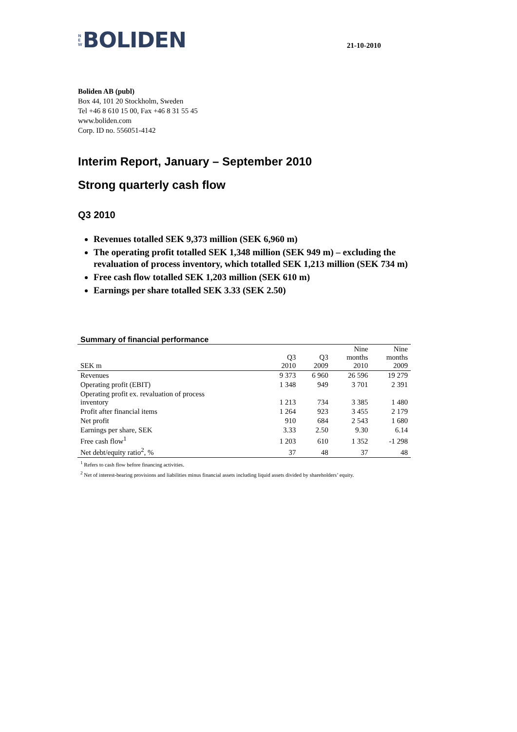N
E
W
BOLIDEN
21-10-2010
Boliden AB (publ)
Box 44, 101 20 Stockholm, Sweden
Tel +46 8 610 15 00, Fax +46 8 31 55 45
www.boliden.com
Corp. ID no. 556051-4142
Interim Report, January – September 2010
Strong quarterly cash flow
Q3 2010
Revenues totalled SEK 9,373 million (SEK 6,960 m)
The operating profit totalled SEK 1,348 million (SEK 949 m) – excluding the revaluation of process inventory, which totalled SEK 1,213 million (SEK 734 m)
Free cash flow totalled SEK 1,203 million (SEK 610 m)
Earnings per share totalled SEK 3.33 (SEK 2.50)
Summary of financial performance
| SEK m | Q3 2010 | Q3 2009 | Nine months 2010 | Nine months 2009 |
| --- | --- | --- | --- | --- |
| Revenues | 9 373 | 6 960 | 26 596 | 19 279 |
| Operating profit (EBIT) | 1 348 | 949 | 3 701 | 2 391 |
| Operating profit ex. revaluation of process inventory | 1 213 | 734 | 3 385 | 1 480 |
| Profit after financial items | 1 264 | 923 | 3 455 | 2 179 |
| Net profit | 910 | 684 | 2 543 | 1 680 |
| Earnings per share, SEK | 3.33 | 2.50 | 9.30 | 6.14 |
| Free cash flow<sup>1</sup> | 1 203 | 610 | 1 352 | -1 298 |
| Net debt/equity ratio<sup>2</sup>, % | 37 | 48 | 37 | 48 |
<sup>1</sup> Refers to cash flow before financing activities.
<sup>2</sup> Net of interest-bearing provisions and liabilities minus financial assets including liquid assets divided by shareholders’ equity.